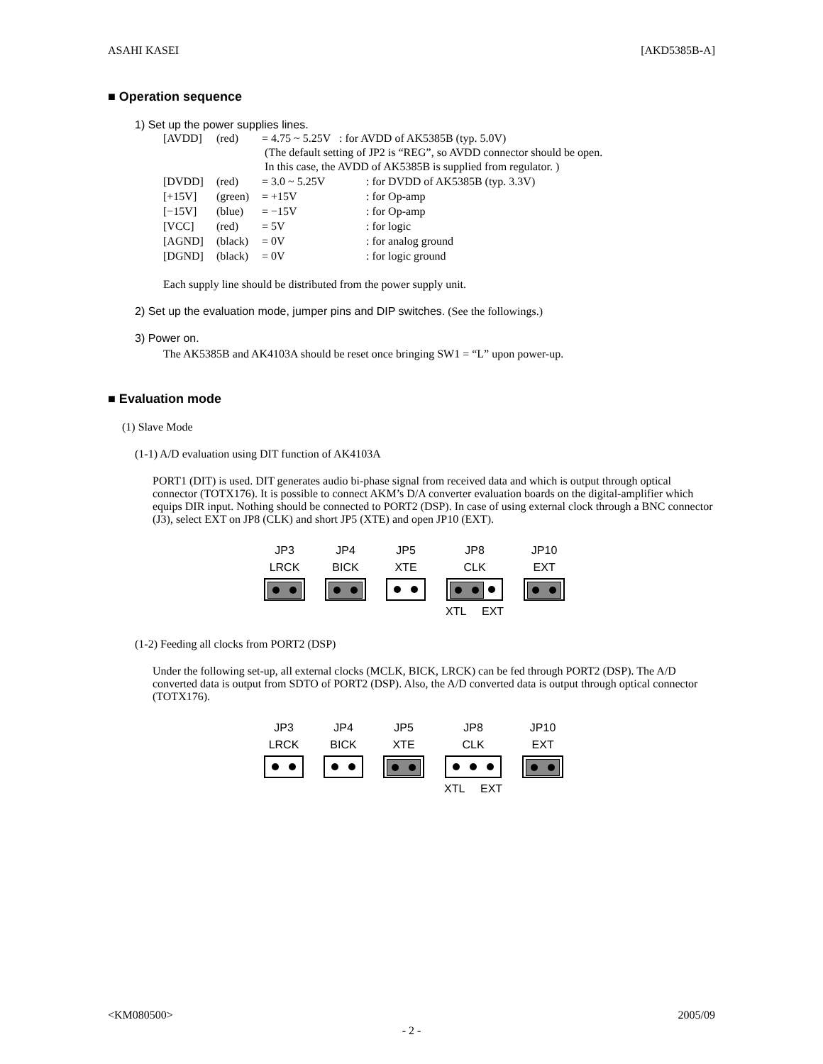ASAHI KASEI [AKD5385B-A]
■ Operation sequence
1) Set up the power supplies lines.
| [AVDD] | (red) | = 4.75 ~ 5.25V : for AVDD of AK5385B (typ. 5.0V) (The default setting of JP2 is “REG”, so AVDD connector should be open. In this case, the AVDD of AK5385B is supplied from regulator. ) | |
| [DVDD] | (red) | = 3.0 ~ 5.25V | : for DVDD of AK5385B (typ. 3.3V) |
| [+15V] | (green) | = +15V | : for Op-amp |
| [−15V] | (blue) | = −15V | : for Op-amp |
| [VCC] | (red) | = 5V | : for logic |
| [AGND] | (black) | = 0V | : for analog ground |
| [DGND] | (black) | = 0V | : for logic ground |
Each supply line should be distributed from the power supply unit.
2) Set up the evaluation mode, jumper pins and DIP switches. (See the followings.)
3) Power on.
The AK5385B and AK4103A should be reset once bringing SW1 = “L” upon power-up.
■ Evaluation mode
(1) Slave Mode
(1-1) A/D evaluation using DIT function of AK4103A
PORT1 (DIT) is used. DIT generates audio bi-phase signal from received data and which is output through optical connector (TOTX176). It is possible to connect AKM’s D/A converter evaluation boards on the digital-amplifier which equips DIR input. Nothing should be connected to PORT2 (DSP). In case of using external clock through a BNC connector (J3), select EXT on JP8 (CLK) and short JP5 (XTE) and open JP10 (EXT).
| JP3 | JP4 | JP5 | JP8 | JP10 |
| LRCK | BICK | XTE | CLK | EXT |
| | | | XTL EXT | |
(1-2) Feeding all clocks from PORT2 (DSP)
Under the following set-up, all external clocks (MCLK, BICK, LRCK) can be fed through PORT2 (DSP). The A/D converted data is output from SDTO of PORT2 (DSP). Also, the A/D converted data is output through optical connector (TOTX176).
| JP3 | JP4 | JP5 | JP8 | JP10 |
| LRCK | BICK | XTE | CLK | EXT |
| | | | XTL EXT | |
<KM080500> 2005/09
- 2 -